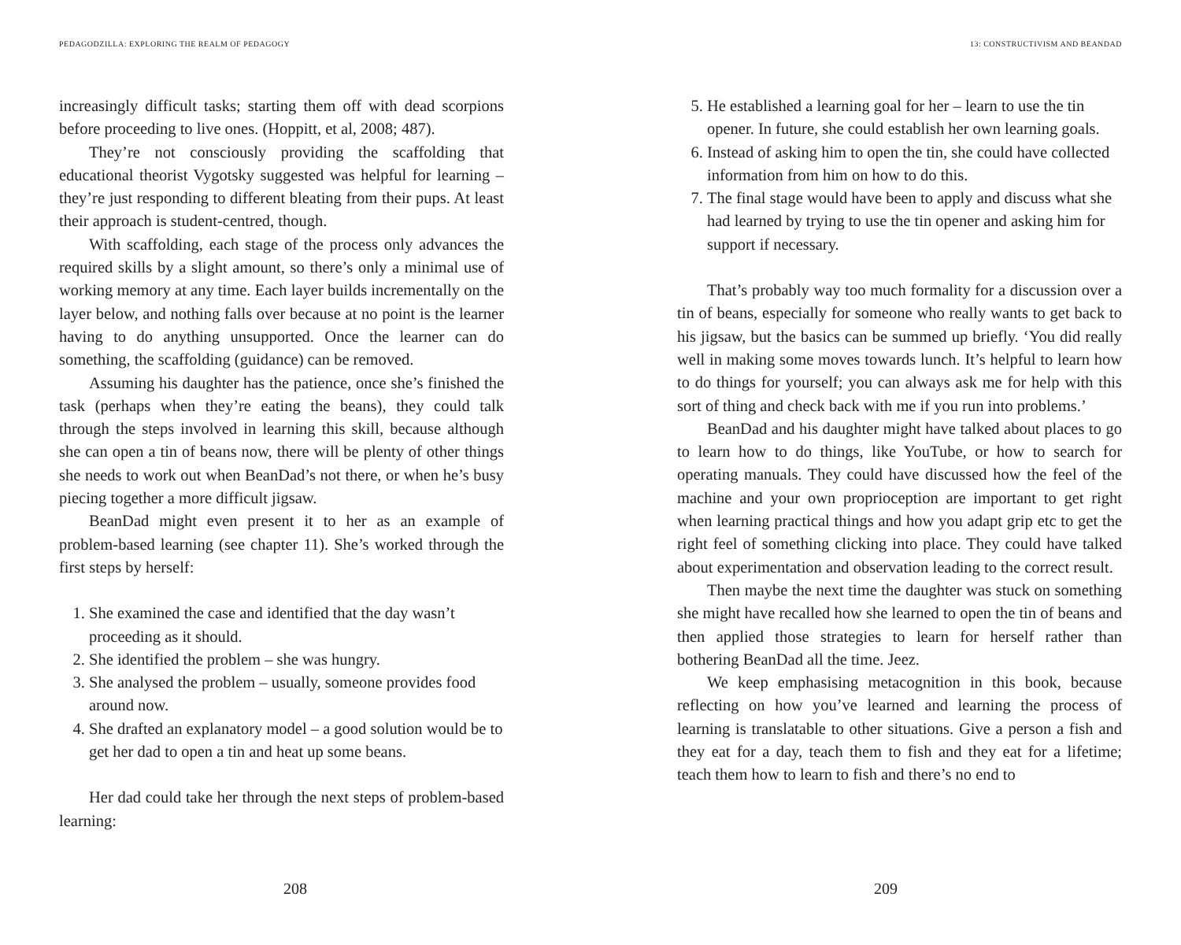PEDAGODZILLA: EXPLORING THE REALM OF PEDAGOGY
increasingly difficult tasks; starting them off with dead scorpions before proceeding to live ones. (Hoppitt, et al, 2008; 487).
They’re not consciously providing the scaffolding that educational theorist Vygotsky suggested was helpful for learning – they’re just responding to different bleating from their pups. At least their approach is student-centred, though.
With scaffolding, each stage of the process only advances the required skills by a slight amount, so there’s only a minimal use of working memory at any time. Each layer builds incrementally on the layer below, and nothing falls over because at no point is the learner having to do anything unsupported. Once the learner can do something, the scaffolding (guidance) can be removed.
Assuming his daughter has the patience, once she’s finished the task (perhaps when they’re eating the beans), they could talk through the steps involved in learning this skill, because although she can open a tin of beans now, there will be plenty of other things she needs to work out when BeanDad’s not there, or when he’s busy piecing together a more difficult jigsaw.
BeanDad might even present it to her as an example of problem-based learning (see chapter 11). She’s worked through the first steps by herself:
1. She examined the case and identified that the day wasn’t proceeding as it should.
2. She identified the problem – she was hungry.
3. She analysed the problem – usually, someone provides food around now.
4. She drafted an explanatory model – a good solution would be to get her dad to open a tin and heat up some beans.
Her dad could take her through the next steps of problem-based learning:
208
13: CONSTRUCTIVISM AND BEANDAD
5. He established a learning goal for her – learn to use the tin opener. In future, she could establish her own learning goals.
6. Instead of asking him to open the tin, she could have collected information from him on how to do this.
7. The final stage would have been to apply and discuss what she had learned by trying to use the tin opener and asking him for support if necessary.
That’s probably way too much formality for a discussion over a tin of beans, especially for someone who really wants to get back to his jigsaw, but the basics can be summed up briefly. ‘You did really well in making some moves towards lunch. It’s helpful to learn how to do things for yourself; you can always ask me for help with this sort of thing and check back with me if you run into problems.’
BeanDad and his daughter might have talked about places to go to learn how to do things, like YouTube, or how to search for operating manuals. They could have discussed how the feel of the machine and your own proprioception are important to get right when learning practical things and how you adapt grip etc to get the right feel of something clicking into place. They could have talked about experimentation and observation leading to the correct result.
Then maybe the next time the daughter was stuck on something she might have recalled how she learned to open the tin of beans and then applied those strategies to learn for herself rather than bothering BeanDad all the time. Jeez.
We keep emphasising metacognition in this book, because reflecting on how you’ve learned and learning the process of learning is translatable to other situations. Give a person a fish and they eat for a day, teach them to fish and they eat for a lifetime; teach them how to learn to fish and there’s no end to
209